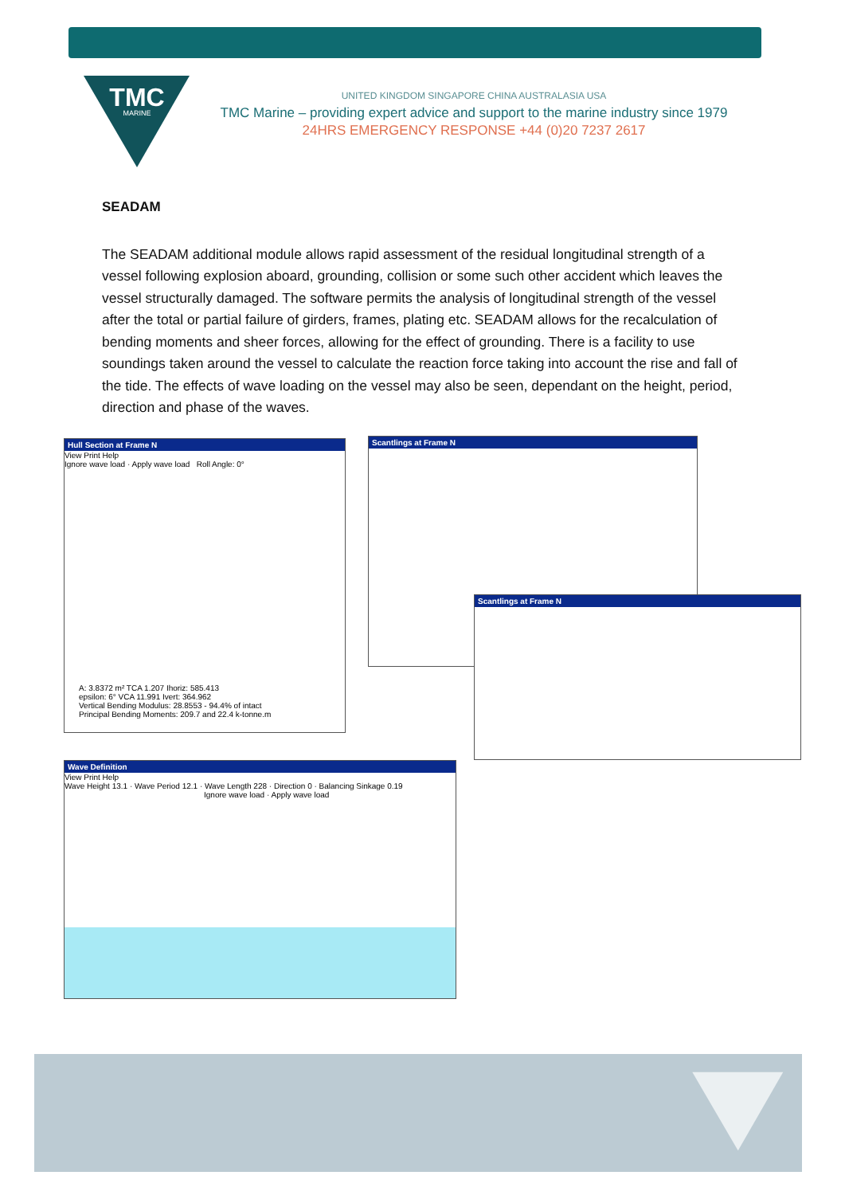TMC
MARINE
UNITED KINGDOM SINGAPORE CHINA AUSTRALASIA USA
TMC Marine – providing expert advice and support to the marine industry since 1979
24HRS EMERGENCY RESPONSE +44 (0)20 7237 2617
SEADAM
The SEADAM additional module allows rapid assessment of the residual longitudinal strength of a vessel following explosion aboard, grounding, collision or some such other accident which leaves the vessel structurally damaged. The software permits the analysis of longitudinal strength of the vessel after the total or partial failure of girders, frames, plating etc. SEADAM allows for the recalculation of bending moments and sheer forces, allowing for the effect of grounding. There is a facility to use soundings taken around the vessel to calculate the reaction force taking into account the rise and fall of the tide. The effects of wave loading on the vessel may also be seen, dependant on the height, period, direction and phase of the waves.
Hull Section at Frame N
View Print Help
Ignore wave load · Apply wave load Roll Angle: 0°
A: 3.8372 m² TCA 1.207 Ihoriz: 585.413
epsilon: 6° VCA 11.991 Ivert: 364.962
Vertical Bending Modulus: 28.8553 - 94.4% of intact
Principal Bending Moments: 209.7 and 22.4 k-tonne.m
Scantlings at Frame N
Scantlings at Frame N
Wave Definition
View Print Help
Wave Height 13.1 · Wave Period 12.1 · Wave Length 228 · Direction 0 · Balancing Sinkage 0.19
Ignore wave load · Apply wave load